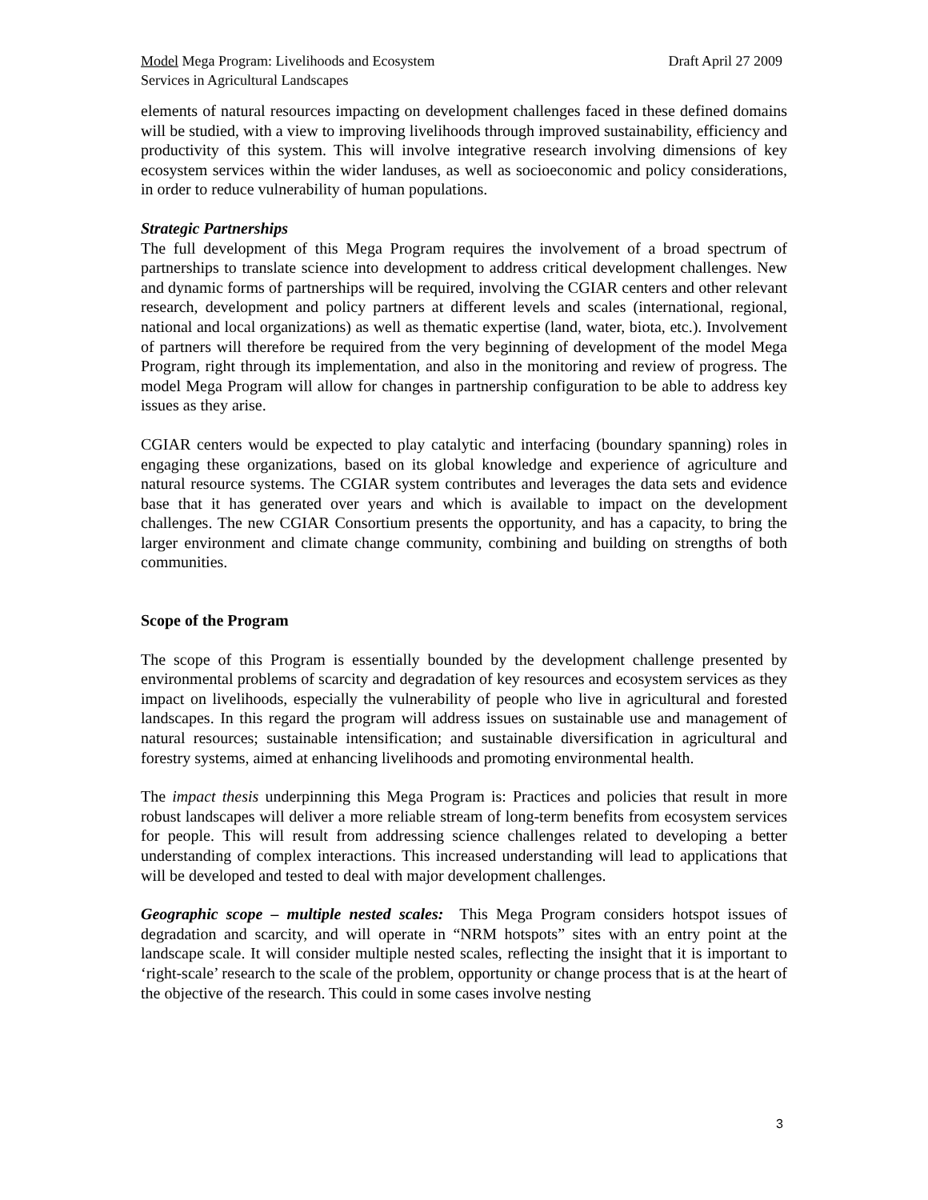Model Mega Program: Livelihoods and Ecosystem
Services in Agricultural Landscapes
Draft April 27 2009
elements of natural resources impacting on development challenges faced in these defined domains will be studied, with a view to improving livelihoods through improved sustainability, efficiency and productivity of this system. This will involve integrative research involving dimensions of key ecosystem services within the wider landuses, as well as socioeconomic and policy considerations, in order to reduce vulnerability of human populations.
Strategic Partnerships
The full development of this Mega Program requires the involvement of a broad spectrum of partnerships to translate science into development to address critical development challenges. New and dynamic forms of partnerships will be required, involving the CGIAR centers and other relevant research, development and policy partners at different levels and scales (international, regional, national and local organizations) as well as thematic expertise (land, water, biota, etc.). Involvement of partners will therefore be required from the very beginning of development of the model Mega Program, right through its implementation, and also in the monitoring and review of progress. The model Mega Program will allow for changes in partnership configuration to be able to address key issues as they arise.
CGIAR centers would be expected to play catalytic and interfacing (boundary spanning) roles in engaging these organizations, based on its global knowledge and experience of agriculture and natural resource systems. The CGIAR system contributes and leverages the data sets and evidence base that it has generated over years and which is available to impact on the development challenges. The new CGIAR Consortium presents the opportunity, and has a capacity, to bring the larger environment and climate change community, combining and building on strengths of both communities.
Scope of the Program
The scope of this Program is essentially bounded by the development challenge presented by environmental problems of scarcity and degradation of key resources and ecosystem services as they impact on livelihoods, especially the vulnerability of people who live in agricultural and forested landscapes. In this regard the program will address issues on sustainable use and management of natural resources; sustainable intensification; and sustainable diversification in agricultural and forestry systems, aimed at enhancing livelihoods and promoting environmental health.
The impact thesis underpinning this Mega Program is: Practices and policies that result in more robust landscapes will deliver a more reliable stream of long-term benefits from ecosystem services for people. This will result from addressing science challenges related to developing a better understanding of complex interactions. This increased understanding will lead to applications that will be developed and tested to deal with major development challenges.
Geographic scope – multiple nested scales: This Mega Program considers hotspot issues of degradation and scarcity, and will operate in “NRM hotspots” sites with an entry point at the landscape scale. It will consider multiple nested scales, reflecting the insight that it is important to ‘right-scale’ research to the scale of the problem, opportunity or change process that is at the heart of the objective of the research. This could in some cases involve nesting
3